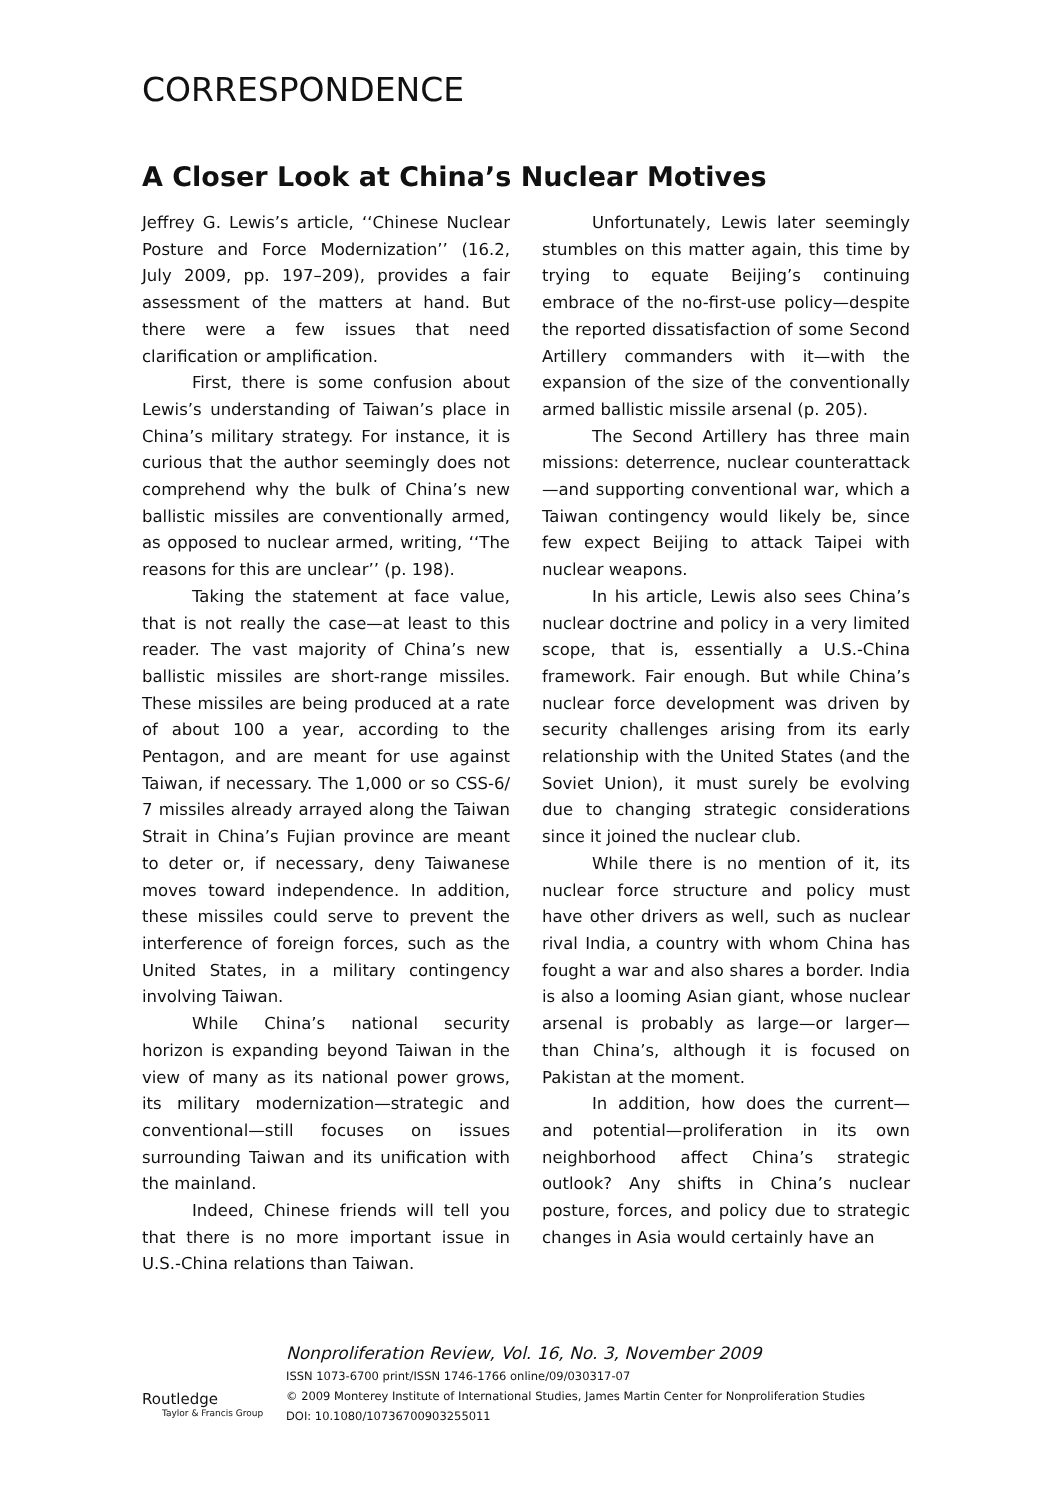CORRESPONDENCE
A Closer Look at China’s Nuclear Motives
Jeffrey G. Lewis’s article, ‘‘Chinese Nuclear Posture and Force Modernization’’ (16.2, July 2009, pp. 197–209), provides a fair assessment of the matters at hand. But there were a few issues that need clarification or amplification.
First, there is some confusion about Lewis’s understanding of Taiwan’s place in China’s military strategy. For instance, it is curious that the author seemingly does not comprehend why the bulk of China’s new ballistic missiles are conventionally armed, as opposed to nuclear armed, writing, ‘‘The reasons for this are unclear’’ (p. 198).
Taking the statement at face value, that is not really the case—at least to this reader. The vast majority of China’s new ballistic missiles are short-range missiles. These missiles are being produced at a rate of about 100 a year, according to the Pentagon, and are meant for use against Taiwan, if necessary. The 1,000 or so CSS-6/ 7 missiles already arrayed along the Taiwan Strait in China’s Fujian province are meant to deter or, if necessary, deny Taiwanese moves toward independence. In addition, these missiles could serve to prevent the interference of foreign forces, such as the United States, in a military contingency involving Taiwan.
While China’s national security horizon is expanding beyond Taiwan in the view of many as its national power grows, its military modernization—strategic and conventional—still focuses on issues surrounding Taiwan and its unification with the mainland.
Indeed, Chinese friends will tell you that there is no more important issue in U.S.-China relations than Taiwan.
Unfortunately, Lewis later seemingly stumbles on this matter again, this time by trying to equate Beijing’s continuing embrace of the no-first-use policy—despite the reported dissatisfaction of some Second Artillery commanders with it—with the expansion of the size of the conventionally armed ballistic missile arsenal (p. 205).
The Second Artillery has three main missions: deterrence, nuclear counterattack—and supporting conventional war, which a Taiwan contingency would likely be, since few expect Beijing to attack Taipei with nuclear weapons.
In his article, Lewis also sees China’s nuclear doctrine and policy in a very limited scope, that is, essentially a U.S.-China framework. Fair enough. But while China’s nuclear force development was driven by security challenges arising from its early relationship with the United States (and the Soviet Union), it must surely be evolving due to changing strategic considerations since it joined the nuclear club.
While there is no mention of it, its nuclear force structure and policy must have other drivers as well, such as nuclear rival India, a country with whom China has fought a war and also shares a border. India is also a looming Asian giant, whose nuclear arsenal is probably as large—or larger—than China’s, although it is focused on Pakistan at the moment.
In addition, how does the current—and potential—proliferation in its own neighborhood affect China’s strategic outlook? Any shifts in China’s nuclear posture, forces, and policy due to strategic changes in Asia would certainly have an
Routledge
Taylor & Francis Group
Nonproliferation Review, Vol. 16, No. 3, November 2009
ISSN 1073-6700 print/ISSN 1746-1766 online/09/030317-07
© 2009 Monterey Institute of International Studies, James Martin Center for Nonproliferation Studies
DOI: 10.1080/10736700903255011